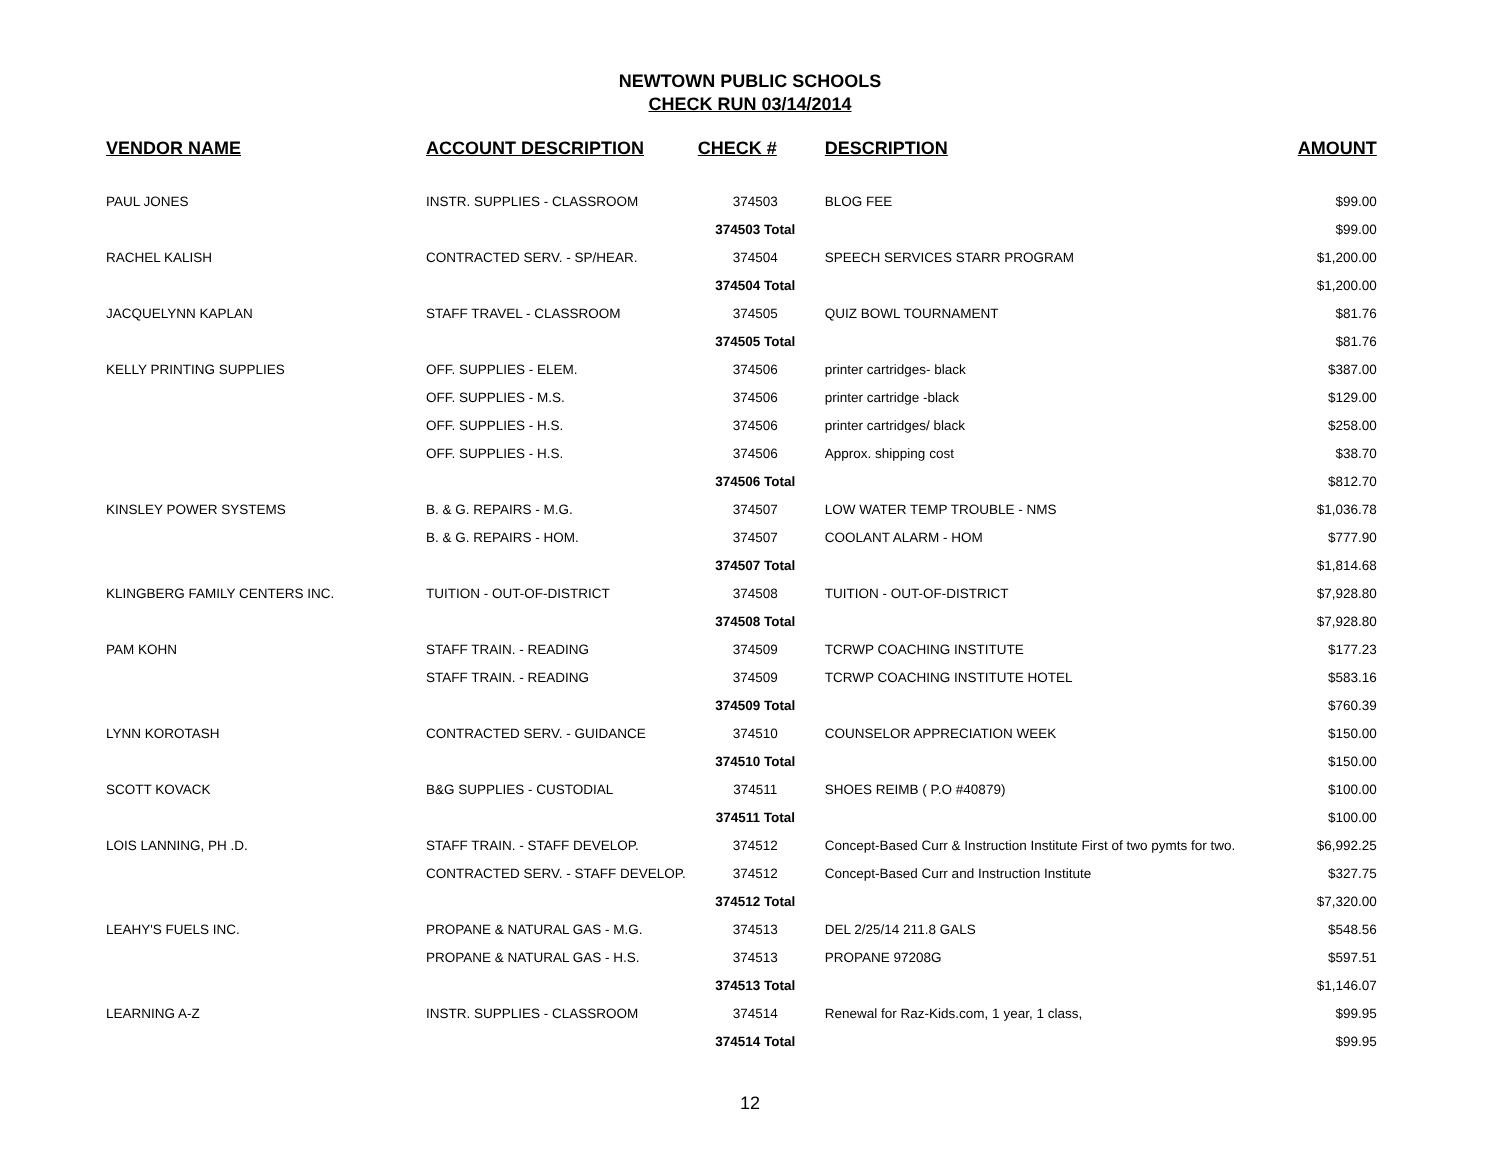NEWTOWN PUBLIC SCHOOLS
CHECK RUN 03/14/2014
| VENDOR NAME | ACCOUNT DESCRIPTION | CHECK # | DESCRIPTION | AMOUNT |
| --- | --- | --- | --- | --- |
| PAUL JONES | INSTR. SUPPLIES - CLASSROOM | 374503 | BLOG FEE | $99.00 |
| | | 374503 Total | | $99.00 |
| RACHEL KALISH | CONTRACTED SERV. - SP/HEAR. | 374504 | SPEECH SERVICES STARR PROGRAM | $1,200.00 |
| | | 374504 Total | | $1,200.00 |
| JACQUELYNN KAPLAN | STAFF TRAVEL - CLASSROOM | 374505 | QUIZ BOWL TOURNAMENT | $81.76 |
| | | 374505 Total | | $81.76 |
| KELLY PRINTING SUPPLIES | OFF. SUPPLIES - ELEM. | 374506 | printer cartridges- black | $387.00 |
| | OFF. SUPPLIES - M.S. | 374506 | printer cartridge -black | $129.00 |
| | OFF. SUPPLIES - H.S. | 374506 | printer cartridges/ black | $258.00 |
| | OFF. SUPPLIES - H.S. | 374506 | Approx. shipping cost | $38.70 |
| | | 374506 Total | | $812.70 |
| KINSLEY POWER SYSTEMS | B. & G. REPAIRS - M.G. | 374507 | LOW WATER TEMP TROUBLE - NMS | $1,036.78 |
| | B. & G. REPAIRS - HOM. | 374507 | COOLANT ALARM - HOM | $777.90 |
| | | 374507 Total | | $1,814.68 |
| KLINGBERG FAMILY CENTERS INC. | TUITION - OUT-OF-DISTRICT | 374508 | TUITION - OUT-OF-DISTRICT | $7,928.80 |
| | | 374508 Total | | $7,928.80 |
| PAM KOHN | STAFF TRAIN. - READING | 374509 | TCRWP COACHING INSTITUTE | $177.23 |
| | STAFF TRAIN. - READING | 374509 | TCRWP COACHING INSTITUTE HOTEL | $583.16 |
| | | 374509 Total | | $760.39 |
| LYNN KOROTASH | CONTRACTED SERV. - GUIDANCE | 374510 | COUNSELOR APPRECIATION WEEK | $150.00 |
| | | 374510 Total | | $150.00 |
| SCOTT KOVACK | B&G SUPPLIES - CUSTODIAL | 374511 | SHOES REIMB ( P.O #40879) | $100.00 |
| | | 374511 Total | | $100.00 |
| LOIS LANNING, PH .D. | STAFF TRAIN. - STAFF DEVELOP. | 374512 | Concept-Based Curr & Instruction Institute First of two pymts for two. | $6,992.25 |
| | CONTRACTED SERV. - STAFF DEVELOP. | 374512 | Concept-Based Curr and Instruction Institute | $327.75 |
| | | 374512 Total | | $7,320.00 |
| LEAHY'S FUELS INC. | PROPANE & NATURAL GAS - M.G. | 374513 | DEL 2/25/14 211.8 GALS | $548.56 |
| | PROPANE & NATURAL GAS - H.S. | 374513 | PROPANE 97208G | $597.51 |
| | | 374513 Total | | $1,146.07 |
| LEARNING A-Z | INSTR. SUPPLIES - CLASSROOM | 374514 | Renewal for Raz-Kids.com, 1 year, 1 class, | $99.95 |
| | | 374514 Total | | $99.95 |
12